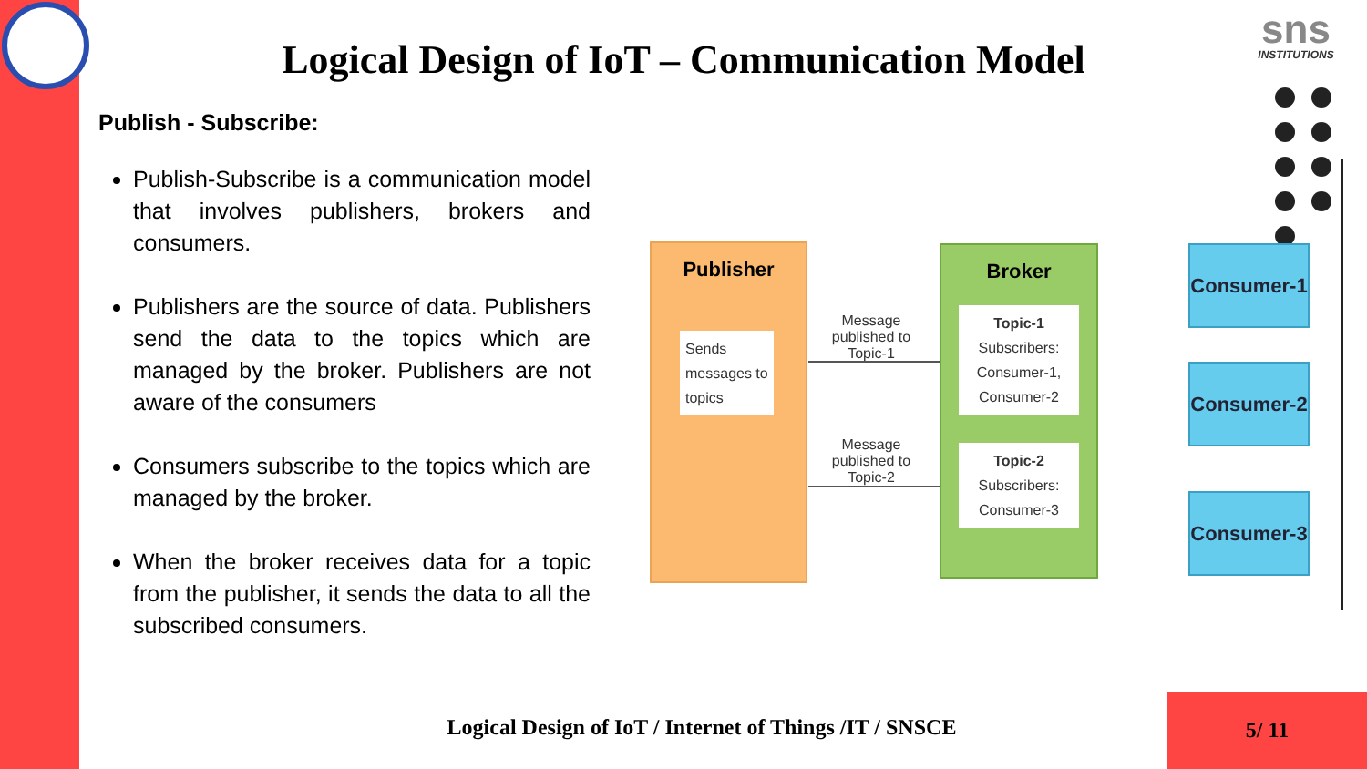sns
INSTITUTIONS
Logical Design of IoT – Communication Model
Publish - Subscribe:
Publish-Subscribe is a communication model that involves publishers, brokers and consumers.
Publishers are the source of data. Publishers send the data to the topics which are managed by the broker. Publishers are not aware of the consumers
Consumers subscribe to the topics which are managed by the broker.
When the broker receives data for a topic from the publisher, it sends the data to all the subscribed consumers.
Publisher
Sends messages to topics
Message published to Topic-1
Message published to Topic-2
Broker
Topic-1
Subscribers: Consumer-1, Consumer-2
Topic-2
Subscribers: Consumer-3
Consumer-1
Consumer-2
Consumer-3
Logical Design of IoT / Internet of Things /IT / SNSCE
5/ 11